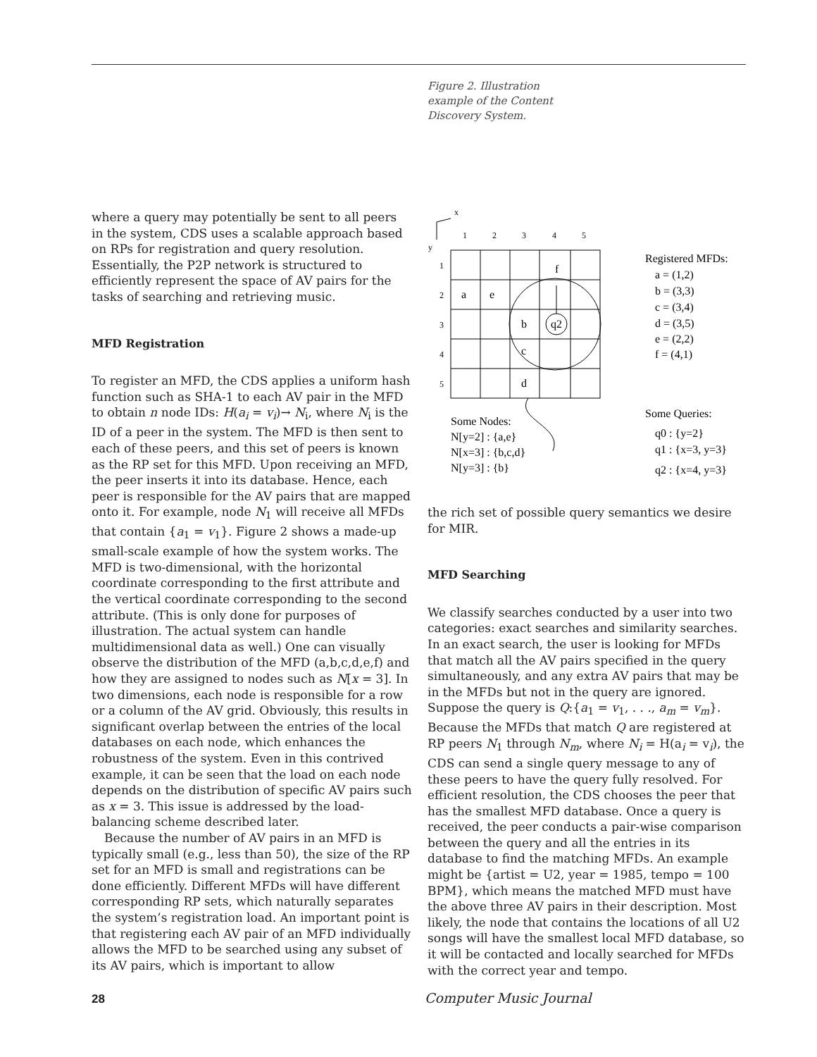Figure 2. Illustration example of the Content Discovery System.
where a query may potentially be sent to all peers in the system, CDS uses a scalable approach based on RPs for registration and query resolution. Essentially, the P2P network is structured to efficiently represent the space of AV pairs for the tasks of searching and retrieving music.
MFD Registration
To register an MFD, the CDS applies a uniform hash function such as SHA-1 to each AV pair in the MFD to obtain n node IDs: H(a<sub>i</sub> = v<sub>i</sub>)→ N<sub>i</sub>, where N<sub>i</sub> is the ID of a peer in the system. The MFD is then sent to each of these peers, and this set of peers is known as the RP set for this MFD. Upon receiving an MFD, the peer inserts it into its database. Hence, each peer is responsible for the AV pairs that are mapped onto it. For example, node N<sub>1</sub> will receive all MFDs that contain {a<sub>1</sub> = v<sub>1</sub>}. Figure 2 shows a made-up small-scale example of how the system works. The MFD is two-dimensional, with the horizontal coordinate corresponding to the first attribute and the vertical coordinate corresponding to the second attribute. (This is only done for purposes of illustration. The actual system can handle multidimensional data as well.) One can visually observe the distribution of the MFD (a,b,c,d,e,f) and how they are assigned to nodes such as N[x = 3]. In two dimensions, each node is responsible for a row or a column of the AV grid. Obviously, this results in significant overlap between the entries of the local databases on each node, which enhances the robustness of the system. Even in this contrived example, it can be seen that the load on each node depends on the distribution of specific AV pairs such as x = 3. This issue is addressed by the load-balancing scheme described later.
Because the number of AV pairs in an MFD is typically small (e.g., less than 50), the size of the RP set for an MFD is small and registrations can be done efficiently. Different MFDs will have different corresponding RP sets, which naturally separates the system’s registration load. An important point is that registering each AV pair of an MFD individually allows the MFD to be searched using any subset of its AV pairs, which is important to allow
x
y
1
2
3
4
5
1
2
3
4
5
f
a
e
b
q2
c
d
Registered MFDs:
a = (1,2)
b = (3,3)
c = (3,4)
d = (3,5)
e = (2,2)
f = (4,1)
Some Nodes:
N[y=2] : {a,e}
N[x=3] : {b,c,d}
N[y=3] : {b}
Some Queries:
q0 : {y=2}
q1 : {x=3, y=3}
q2 : {x=4, y=3}
the rich set of possible query semantics we desire for MIR.
MFD Searching
We classify searches conducted by a user into two categories: exact searches and similarity searches. In an exact search, the user is looking for MFDs that match all the AV pairs specified in the query simultaneously, and any extra AV pairs that may be in the MFDs but not in the query are ignored. Suppose the query is Q:{a<sub>1</sub> = v<sub>1</sub>, . . ., a<sub>m</sub> = v<sub>m</sub>}. Because the MFDs that match Q are registered at RP peers N<sub>1</sub> through N<sub>m</sub>, where N<sub>i</sub> = H(a<sub>i</sub> = v<sub>i</sub>), the CDS can send a single query message to any of these peers to have the query fully resolved. For efficient resolution, the CDS chooses the peer that has the smallest MFD database. Once a query is received, the peer conducts a pair-wise comparison between the query and all the entries in its database to find the matching MFDs. An example might be {artist = U2, year = 1985, tempo = 100 BPM}, which means the matched MFD must have the above three AV pairs in their description. Most likely, the node that contains the locations of all U2 songs will have the smallest local MFD database, so it will be contacted and locally searched for MFDs with the correct year and tempo.
28 Computer Music Journal